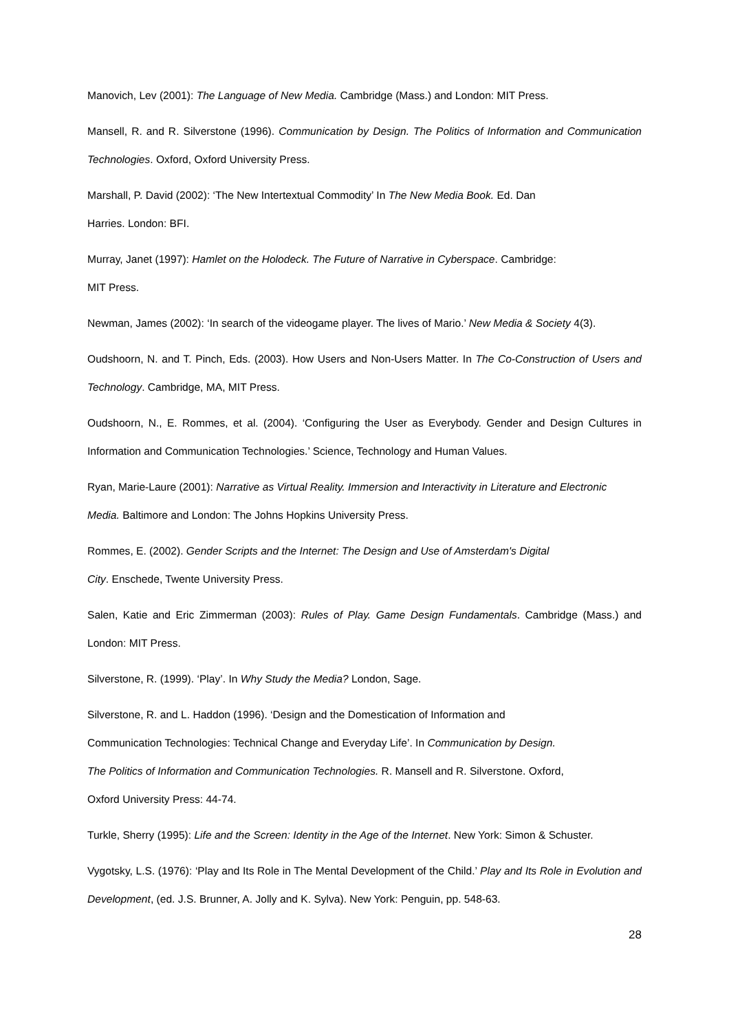Manovich, Lev (2001): The Language of New Media. Cambridge (Mass.) and London: MIT Press.
Mansell, R. and R. Silverstone (1996). Communication by Design. The Politics of Information and Communication Technologies. Oxford, Oxford University Press.
Marshall, P. David (2002): ‘The New Intertextual Commodity’ In The New Media Book. Ed. Dan
Harries. London: BFI.
Murray, Janet (1997): Hamlet on the Holodeck. The Future of Narrative in Cyberspace. Cambridge:
MIT Press.
Newman, James (2002): ‘In search of the videogame player. The lives of Mario.’ New Media & Society 4(3).
Oudshoorn, N. and T. Pinch, Eds. (2003). How Users and Non-Users Matter. In The Co-Construction of Users and Technology. Cambridge, MA, MIT Press.
Oudshoorn, N., E. Rommes, et al. (2004). ‘Configuring the User as Everybody. Gender and Design Cultures in Information and Communication Technologies.’ Science, Technology and Human Values.
Ryan, Marie-Laure (2001): Narrative as Virtual Reality. Immersion and Interactivity in Literature and Electronic Media. Baltimore and London: The Johns Hopkins University Press.
Rommes, E. (2002). Gender Scripts and the Internet: The Design and Use of Amsterdam's Digital
City. Enschede, Twente University Press.
Salen, Katie and Eric Zimmerman (2003): Rules of Play. Game Design Fundamentals. Cambridge (Mass.) and London: MIT Press.
Silverstone, R. (1999). ‘Play’. In Why Study the Media? London, Sage.
Silverstone, R. and L. Haddon (1996). ‘Design and the Domestication of Information and
Communication Technologies: Technical Change and Everyday Life’. In Communication by Design.
The Politics of Information and Communication Technologies. R. Mansell and R. Silverstone. Oxford,
Oxford University Press: 44-74.
Turkle, Sherry (1995): Life and the Screen: Identity in the Age of the Internet. New York: Simon & Schuster.
Vygotsky, L.S. (1976): ‘Play and Its Role in The Mental Development of the Child.’ Play and Its Role in Evolution and Development, (ed. J.S. Brunner, A. Jolly and K. Sylva). New York: Penguin, pp. 548-63.
28